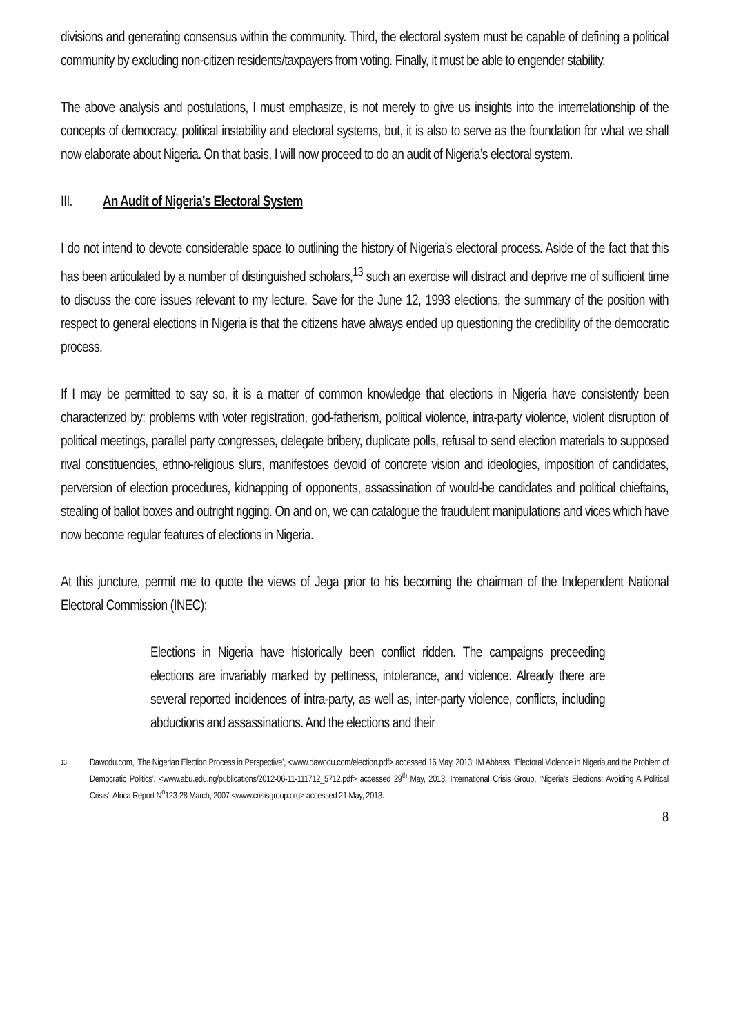divisions and generating consensus within the community. Third, the electoral system must be capable of defining a political community by excluding non-citizen residents/taxpayers from voting. Finally, it must be able to engender stability.
The above analysis and postulations, I must emphasize, is not merely to give us insights into the interrelationship of the concepts of democracy, political instability and electoral systems, but, it is also to serve as the foundation for what we shall now elaborate about Nigeria. On that basis, I will now proceed to do an audit of Nigeria’s electoral system.
III. An Audit of Nigeria’s Electoral System
I do not intend to devote considerable space to outlining the history of Nigeria’s electoral process. Aside of the fact that this has been articulated by a number of distinguished scholars,<sup>13</sup> such an exercise will distract and deprive me of sufficient time to discuss the core issues relevant to my lecture. Save for the June 12, 1993 elections, the summary of the position with respect to general elections in Nigeria is that the citizens have always ended up questioning the credibility of the democratic process.
If I may be permitted to say so, it is a matter of common knowledge that elections in Nigeria have consistently been characterized by: problems with voter registration, god-fatherism, political violence, intra-party violence, violent disruption of political meetings, parallel party congresses, delegate bribery, duplicate polls, refusal to send election materials to supposed rival constituencies, ethno-religious slurs, manifestoes devoid of concrete vision and ideologies, imposition of candidates, perversion of election procedures, kidnapping of opponents, assassination of would-be candidates and political chieftains, stealing of ballot boxes and outright rigging. On and on, we can catalogue the fraudulent manipulations and vices which have now become regular features of elections in Nigeria.
At this juncture, permit me to quote the views of Jega prior to his becoming the chairman of the Independent National Electoral Commission (INEC):
Elections in Nigeria have historically been conflict ridden. The campaigns preceeding elections are invariably marked by pettiness, intolerance, and violence. Already there are several reported incidences of intra-party, as well as, inter-party violence, conflicts, including abductions and assassinations. And the elections and their
13
Dawodu.com, ‘The Nigerian Election Process in Perspective’, <www.dawodu.com/election.pdf> accessed 16 May, 2013; IM Abbass, ‘Electoral Violence in Nigeria and the Problem of Democratic Politics’, <www.abu.edu.ng/publications/2012-06-11-111712_5712.pdf> accessed 29<sup>th</sup> May, 2013; International Crisis Group, ‘Nigeria’s Elections: Avoiding A Political Crisis’, Africa Report N<sup>o</sup>123-28 March, 2007 <www.crisisgroup.org> accessed 21 May, 2013.
8